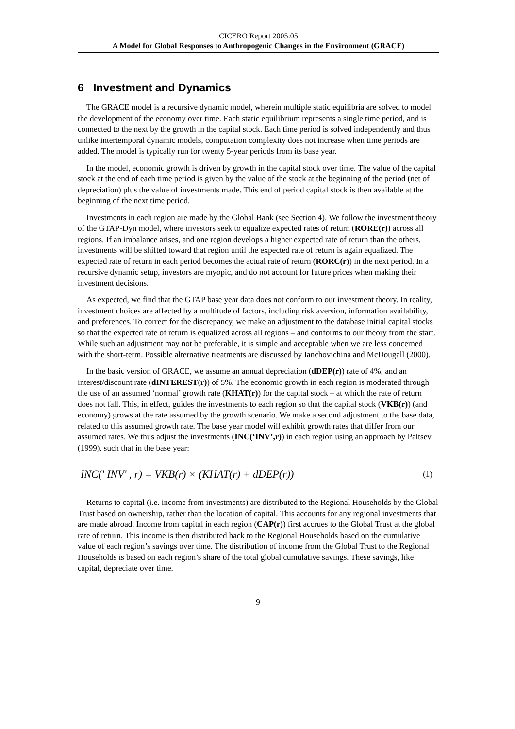CICERO Report 2005:05
A Model for Global Responses to Anthropogenic Changes in the Environment (GRACE)
6 Investment and Dynamics
The GRACE model is a recursive dynamic model, wherein multiple static equilibria are solved to model the development of the economy over time. Each static equilibrium represents a single time period, and is connected to the next by the growth in the capital stock. Each time period is solved independently and thus unlike intertemporal dynamic models, computation complexity does not increase when time periods are added. The model is typically run for twenty 5-year periods from its base year.
In the model, economic growth is driven by growth in the capital stock over time. The value of the capital stock at the end of each time period is given by the value of the stock at the beginning of the period (net of depreciation) plus the value of investments made. This end of period capital stock is then available at the beginning of the next time period.
Investments in each region are made by the Global Bank (see Section 4). We follow the investment theory of the GTAP-Dyn model, where investors seek to equalize expected rates of return (RORE(r)) across all regions. If an imbalance arises, and one region develops a higher expected rate of return than the others, investments will be shifted toward that region until the expected rate of return is again equalized. The expected rate of return in each period becomes the actual rate of return (RORC(r)) in the next period. In a recursive dynamic setup, investors are myopic, and do not account for future prices when making their investment decisions.
As expected, we find that the GTAP base year data does not conform to our investment theory. In reality, investment choices are affected by a multitude of factors, including risk aversion, information availability, and preferences. To correct for the discrepancy, we make an adjustment to the database initial capital stocks so that the expected rate of return is equalized across all regions – and conforms to our theory from the start. While such an adjustment may not be preferable, it is simple and acceptable when we are less concerned with the short-term. Possible alternative treatments are discussed by Ianchovichina and McDougall (2000).
In the basic version of GRACE, we assume an annual depreciation (dDEP(r)) rate of 4%, and an interest/discount rate (dINTEREST(r)) of 5%. The economic growth in each region is moderated through the use of an assumed ‘normal’ growth rate (KHAT(r)) for the capital stock – at which the rate of return does not fall. This, in effect, guides the investments to each region so that the capital stock (VKB(r)) (and economy) grows at the rate assumed by the growth scenario. We make a second adjustment to the base data, related to this assumed growth rate. The base year model will exhibit growth rates that differ from our assumed rates. We thus adjust the investments (INC(‘INV’,r)) in each region using an approach by Paltsev (1999), such that in the base year:
INC(' INV' , r) = VKB(r) × (KHAT(r) + dDEP(r)) (1)
Returns to capital (i.e. income from investments) are distributed to the Regional Households by the Global Trust based on ownership, rather than the location of capital. This accounts for any regional investments that are made abroad. Income from capital in each region (CAP(r)) first accrues to the Global Trust at the global rate of return. This income is then distributed back to the Regional Households based on the cumulative value of each region’s savings over time. The distribution of income from the Global Trust to the Regional Households is based on each region’s share of the total global cumulative savings. These savings, like capital, depreciate over time.
9